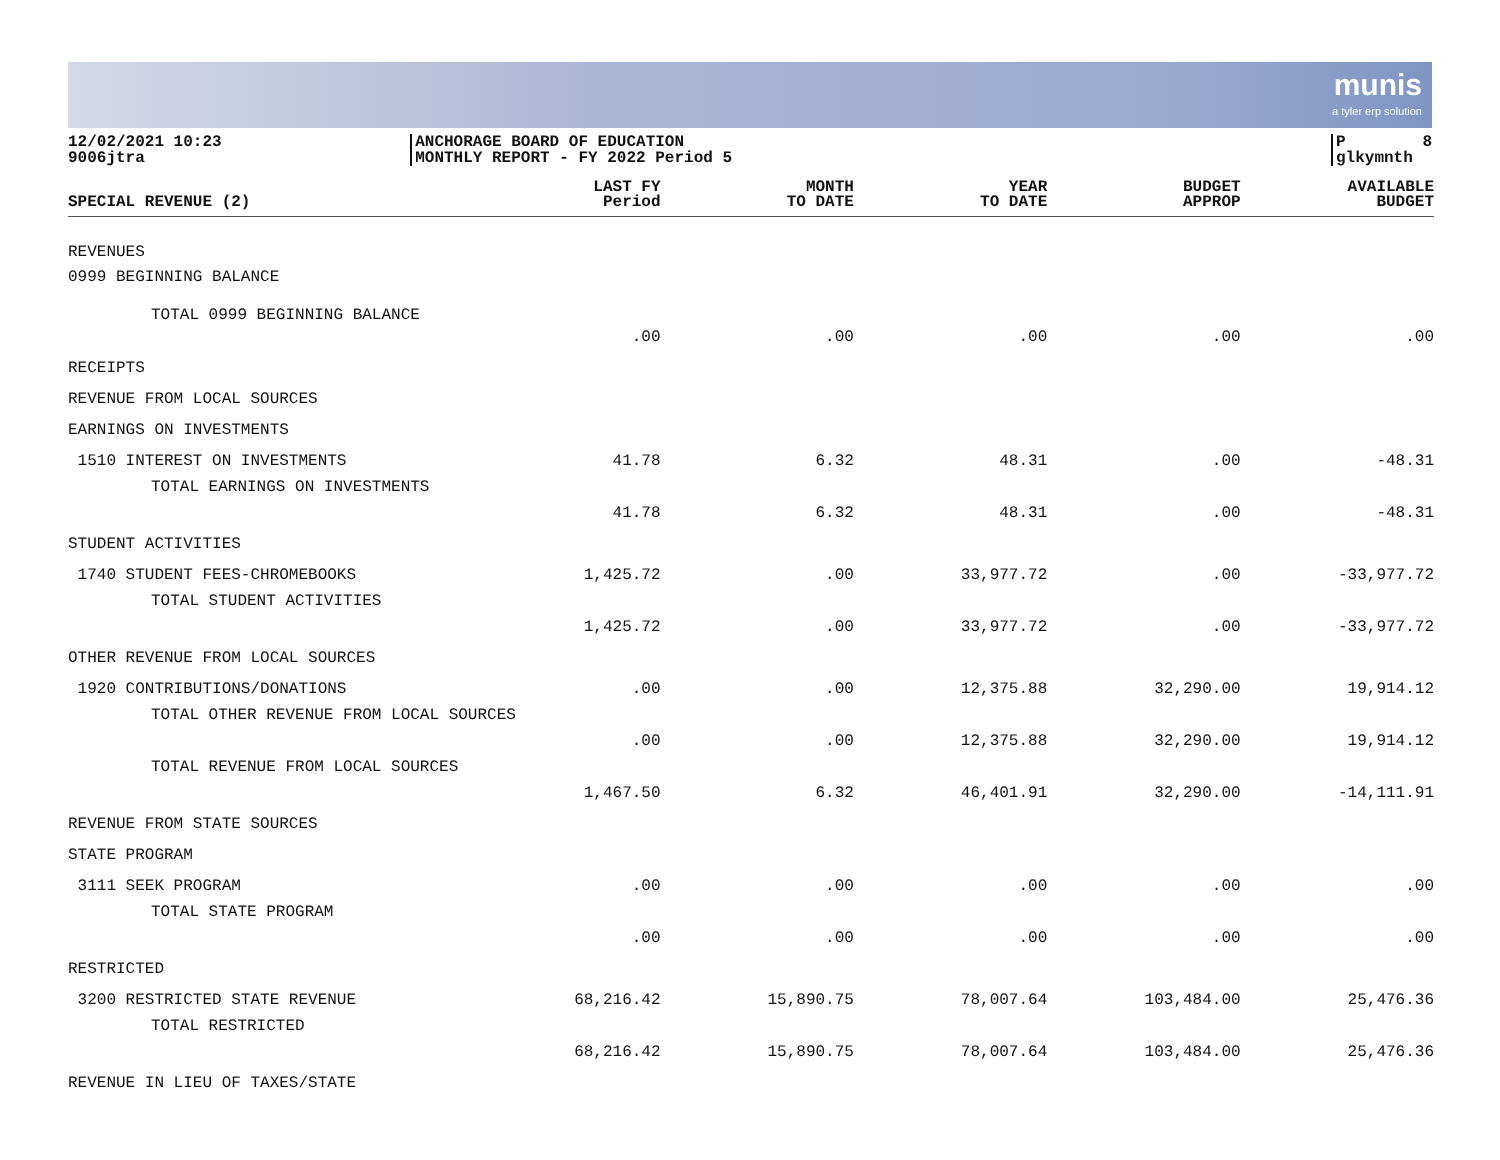munis
a tyler erp solution
12/02/2021 10:23 9006jtra
ANCHORAGE BOARD OF EDUCATION MONTHLY REPORT - FY 2022 Period 5
P 8 glkymnth
| SPECIAL REVENUE (2) | LAST FY Period | MONTH TO DATE | YEAR TO DATE | BUDGET APPROP | AVAILABLE BUDGET |
| --- | --- | --- | --- | --- | --- |
| REVENUES | | | | | |
| 0999 BEGINNING BALANCE | | | | | |
| TOTAL 0999 BEGINNING BALANCE | .00 | .00 | .00 | .00 | .00 |
| RECEIPTS | | | | | |
| REVENUE FROM LOCAL SOURCES | | | | | |
| EARNINGS ON INVESTMENTS | | | | | |
| 1510 INTEREST ON INVESTMENTS | 41.78 | 6.32 | 48.31 | .00 | -48.31 |
| TOTAL EARNINGS ON INVESTMENTS | 41.78 | 6.32 | 48.31 | .00 | -48.31 |
| STUDENT ACTIVITIES | | | | | |
| 1740 STUDENT FEES-CHROMEBOOKS | 1,425.72 | .00 | 33,977.72 | .00 | -33,977.72 |
| TOTAL STUDENT ACTIVITIES | 1,425.72 | .00 | 33,977.72 | .00 | -33,977.72 |
| OTHER REVENUE FROM LOCAL SOURCES | | | | | |
| 1920 CONTRIBUTIONS/DONATIONS | .00 | .00 | 12,375.88 | 32,290.00 | 19,914.12 |
| TOTAL OTHER REVENUE FROM LOCAL SOURCES | .00 | .00 | 12,375.88 | 32,290.00 | 19,914.12 |
| TOTAL REVENUE FROM LOCAL SOURCES | 1,467.50 | 6.32 | 46,401.91 | 32,290.00 | -14,111.91 |
| REVENUE FROM STATE SOURCES | | | | | |
| STATE PROGRAM | | | | | |
| 3111 SEEK PROGRAM | .00 | .00 | .00 | .00 | .00 |
| TOTAL STATE PROGRAM | .00 | .00 | .00 | .00 | .00 |
| RESTRICTED | | | | | |
| 3200 RESTRICTED STATE REVENUE | 68,216.42 | 15,890.75 | 78,007.64 | 103,484.00 | 25,476.36 |
| TOTAL RESTRICTED | 68,216.42 | 15,890.75 | 78,007.64 | 103,484.00 | 25,476.36 |
| REVENUE IN LIEU OF TAXES/STATE | | | | | |